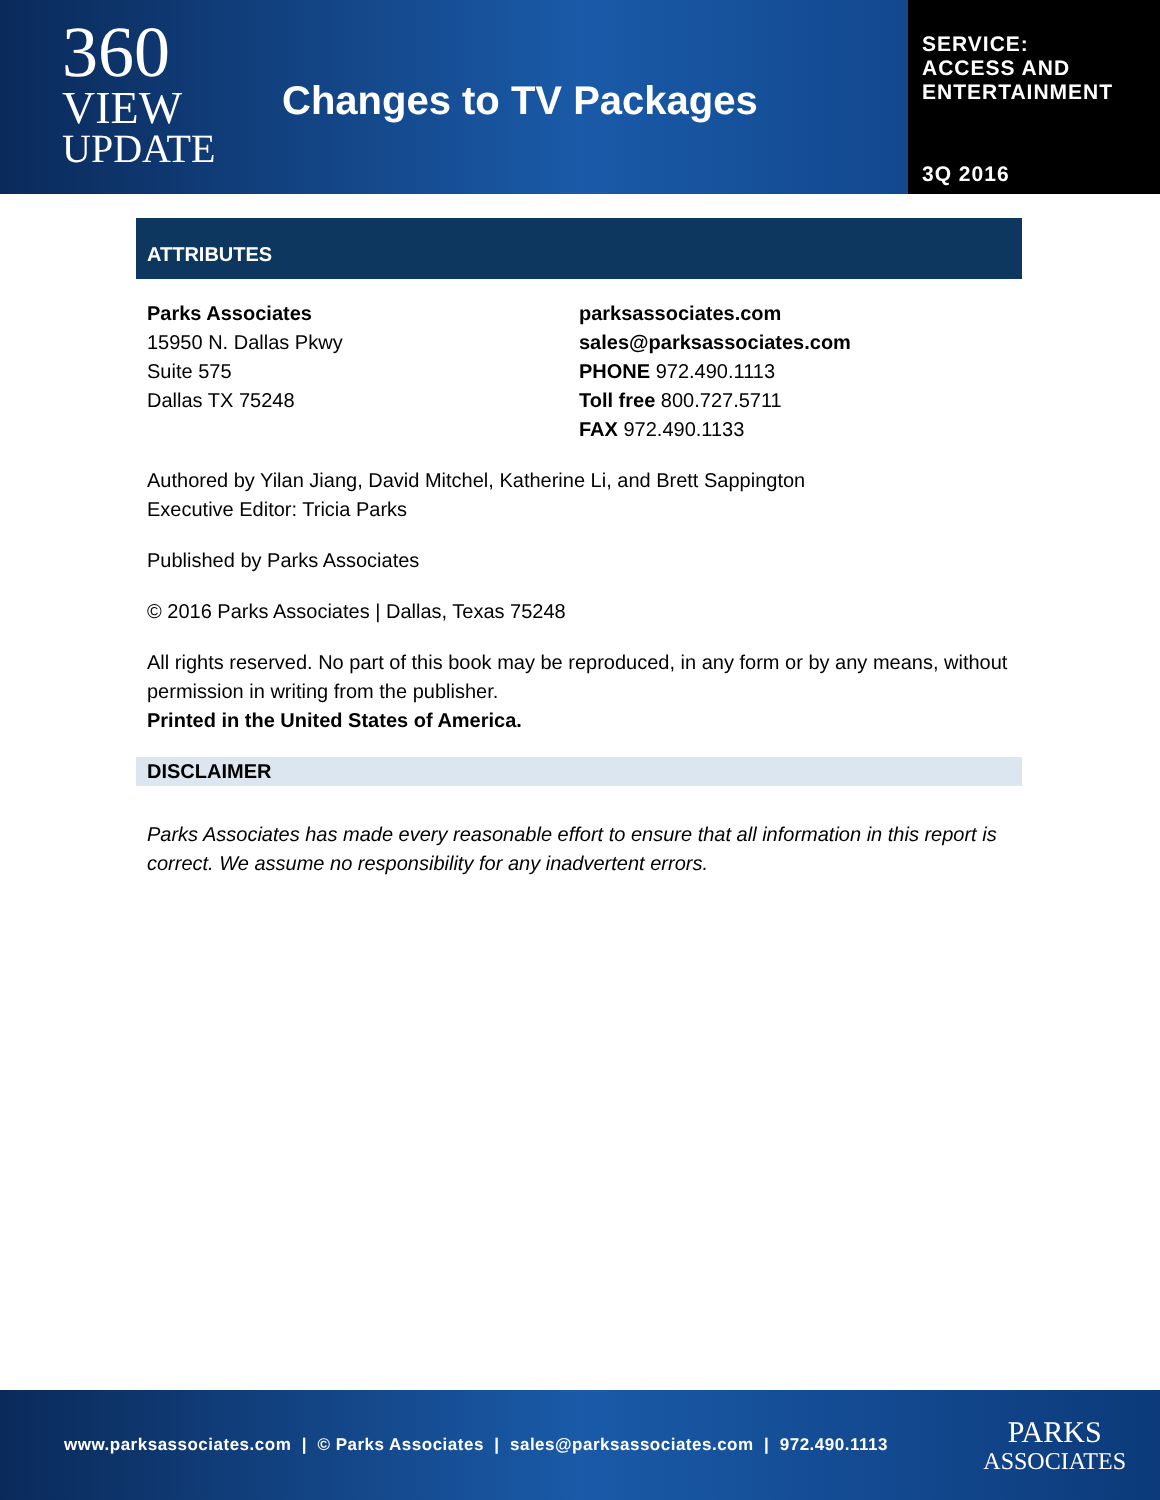360
VIEW
UPDATE
Changes to TV Packages
SERVICE:
ACCESS AND
ENTERTAINMENT
3Q 2016
ATTRIBUTES
Parks Associates
15950 N. Dallas Pkwy
Suite 575
Dallas TX 75248
parksassociates.com
sales@parksassociates.com
PHONE 972.490.1113
Toll free 800.727.5711
FAX 972.490.1133
Authored by Yilan Jiang, David Mitchel, Katherine Li, and Brett Sappington
Executive Editor: Tricia Parks
Published by Parks Associates
© 2016 Parks Associates | Dallas, Texas 75248
All rights reserved. No part of this book may be reproduced, in any form or by any means, without permission in writing from the publisher.
Printed in the United States of America.
DISCLAIMER
Parks Associates has made every reasonable effort to ensure that all information in this report is correct. We assume no responsibility for any inadvertent errors.
www.parksassociates.com | © Parks Associates | sales@parksassociates.com | 972.490.1113
PARKS
ASSOCIATES